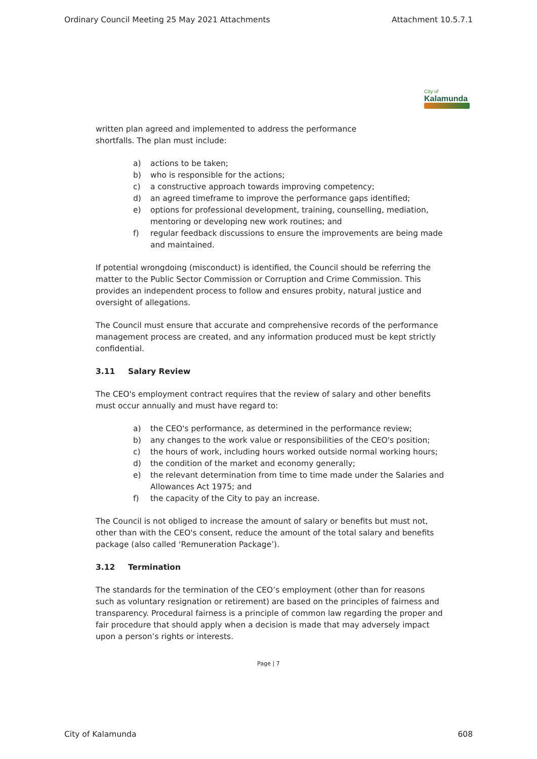Ordinary Council Meeting 25 May 2021 Attachments Attachment 10.5.7.1
City of
Kalamunda
written plan agreed and implemented to address the performance
shortfalls. The plan must include:
a) actions to be taken;
b) who is responsible for the actions;
c) a constructive approach towards improving competency;
d) an agreed timeframe to improve the performance gaps identified;
e) options for professional development, training, counselling, mediation, mentoring or developing new work routines; and
f) regular feedback discussions to ensure the improvements are being made and maintained.
If potential wrongdoing (misconduct) is identified, the Council should be referring the matter to the Public Sector Commission or Corruption and Crime Commission. This provides an independent process to follow and ensures probity, natural justice and oversight of allegations.
The Council must ensure that accurate and comprehensive records of the performance management process are created, and any information produced must be kept strictly confidential.
3.11 Salary Review
The CEO's employment contract requires that the review of salary and other benefits must occur annually and must have regard to:
a) the CEO's performance, as determined in the performance review;
b) any changes to the work value or responsibilities of the CEO's position;
c) the hours of work, including hours worked outside normal working hours;
d) the condition of the market and economy generally;
e) the relevant determination from time to time made under the Salaries and Allowances Act 1975; and
f) the capacity of the City to pay an increase.
The Council is not obliged to increase the amount of salary or benefits but must not, other than with the CEO's consent, reduce the amount of the total salary and benefits package (also called ‘Remuneration Package’).
3.12 Termination
The standards for the termination of the CEO’s employment (other than for reasons such as voluntary resignation or retirement) are based on the principles of fairness and transparency. Procedural fairness is a principle of common law regarding the proper and fair procedure that should apply when a decision is made that may adversely impact upon a person’s rights or interests.
Page | 7
City of Kalamunda 608